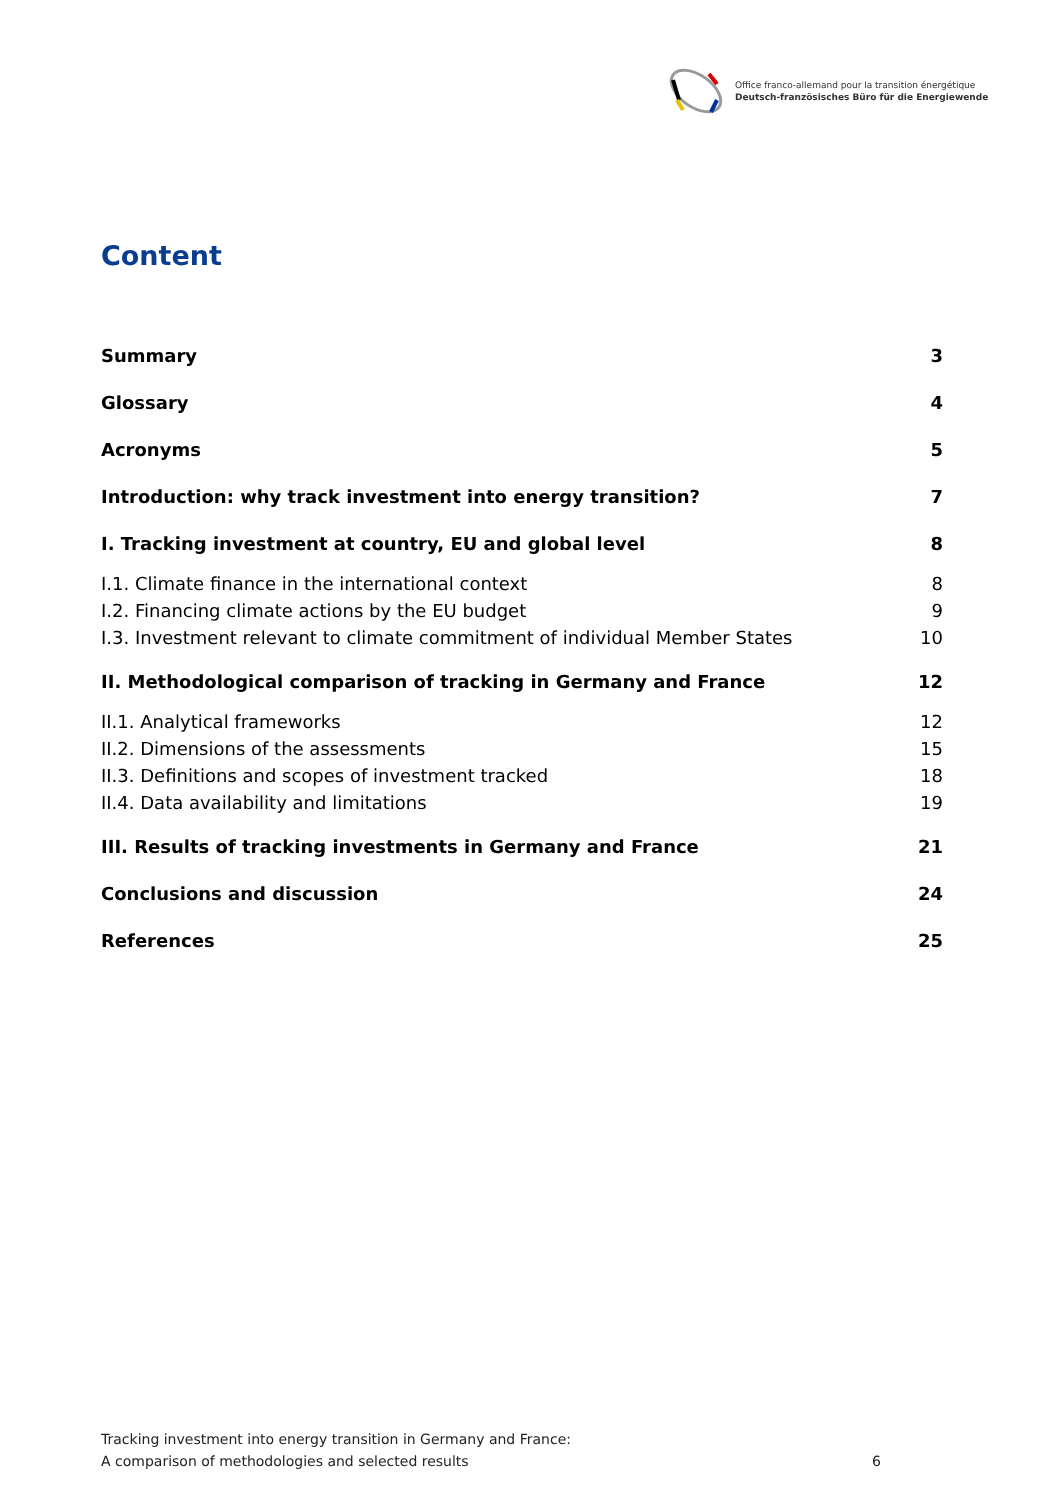Office franco-allemand pour la transition énergétique
Deutsch-französisches Büro für die Energiewende
Content
Summary 3
Glossary 4
Acronyms 5
Introduction: why track investment into energy transition? 7
I. Tracking investment at country, EU and global level 8
I.1. Climate finance in the international context 8
I.2. Financing climate actions by the EU budget 9
I.3. Investment relevant to climate commitment of individual Member States 10
II. Methodological comparison of tracking in Germany and France 12
II.1. Analytical frameworks 12
II.2. Dimensions of the assessments 15
II.3. Definitions and scopes of investment tracked 18
II.4. Data availability and limitations 19
III. Results of tracking investments in Germany and France 21
Conclusions and discussion 24
References 25
Tracking investment into energy transition in Germany and France:
A comparison of methodologies and selected results
6